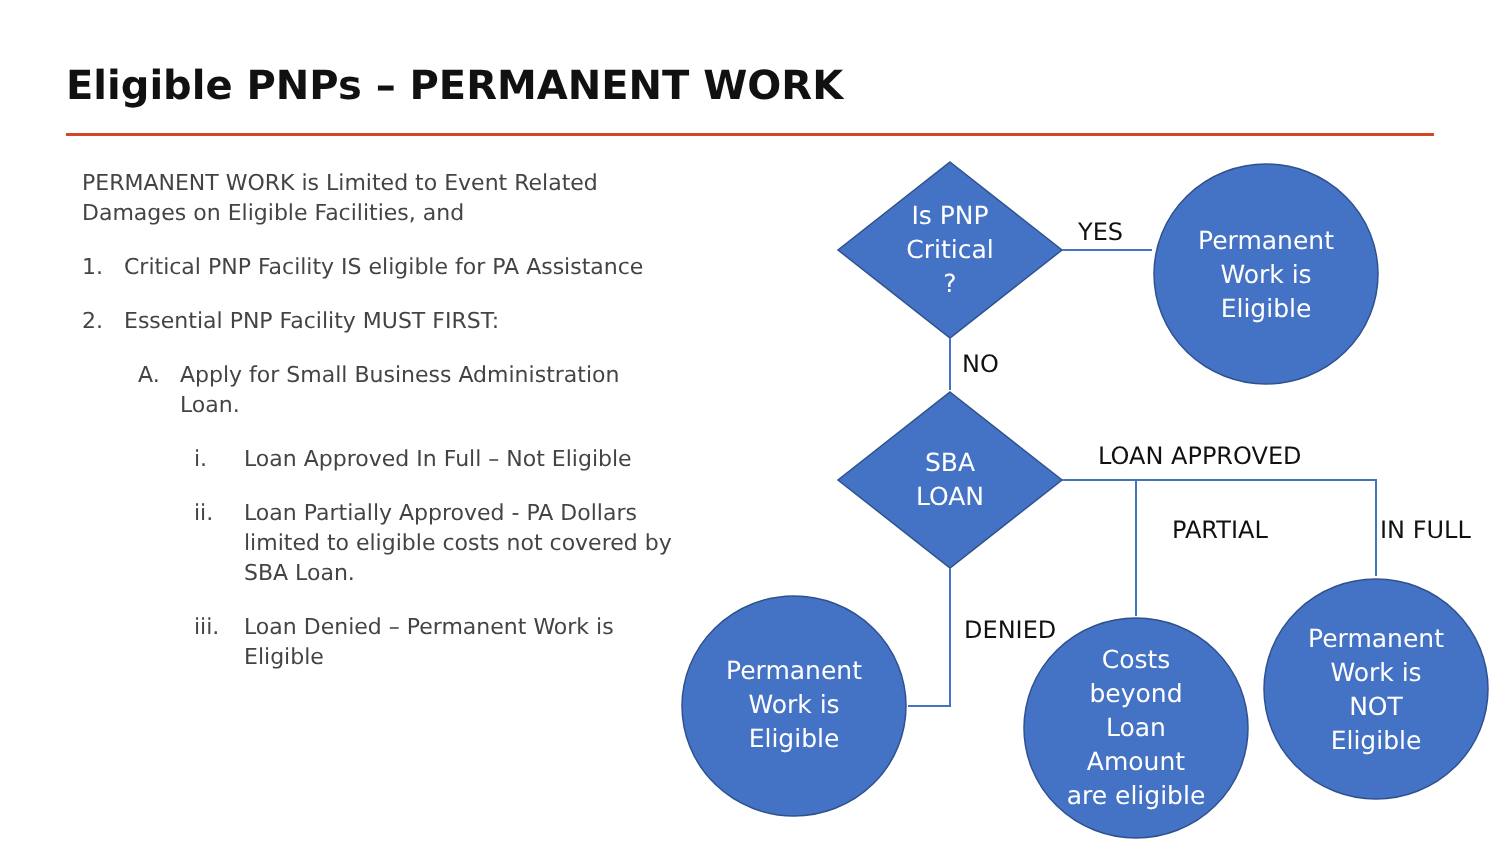Eligible PNPs – PERMANENT WORK
PERMANENT WORK is Limited to Event Related Damages on Eligible Facilities, and
1. Critical PNP Facility IS eligible for PA Assistance
2. Essential PNP Facility MUST FIRST:
A. Apply for Small Business Administration Loan.
i. Loan Approved In Full – Not Eligible
ii. Loan Partially Approved - PA Dollars limited to eligible costs not covered by SBA Loan.
iii. Loan Denied – Permanent Work is Eligible
Is PNP
Critical
?
SBA
LOAN
Permanent
Work is
Eligible
Permanent
Work is
Eligible
Costs
beyond
Loan
Amount
are eligible
Permanent
Work is
NOT
Eligible
YES
NO
LOAN APPROVED
PARTIAL IN FULL
DENIED